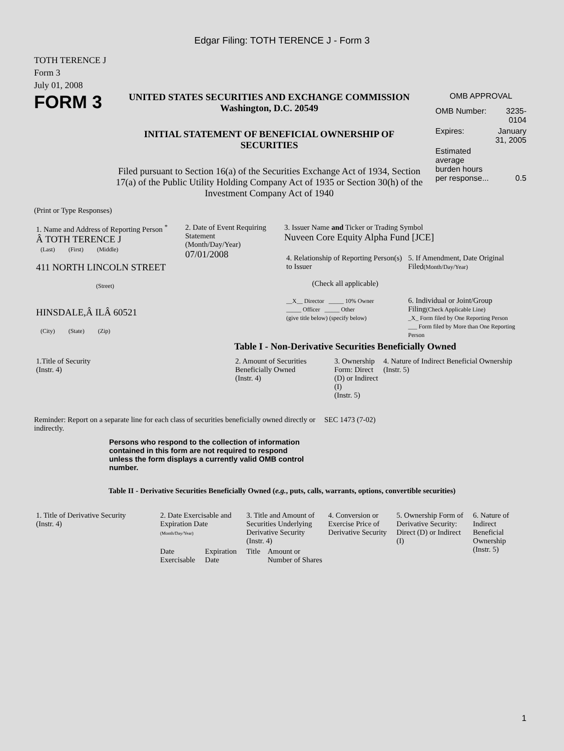Edgar Filing: TOTH TERENCE J - Form 3
TOTH TERENCE J
Form 3
July 01, 2008
FORM 3
UNITED STATES SECURITIES AND EXCHANGE COMMISSION
Washington, D.C. 20549
INITIAL STATEMENT OF BENEFICIAL OWNERSHIP OF SECURITIES
Filed pursuant to Section 16(a) of the Securities Exchange Act of 1934, Section 17(a) of the Public Utility Holding Company Act of 1935 or Section 30(h) of the Investment Company Act of 1940
OMB APPROVAL
| OMB Number: | 3235-0104 |
| Expires: | January 31, 2005 |
| Estimated average burden hours per response... | 0.5 |
(Print or Type Responses)
| 1. Name and Address of Reporting Person <sup>*</sup> Â TOTH TERENCE J (Last) (First) (Middle) 411 NORTH LINCOLN STREET (Street) HINSDALE,Â ILÂ 60521 (City) (State) (Zip) | 2. Date of Event Requiring Statement (Month/Day/Year) 07/01/2008 | 3. Issuer Name and Ticker or Trading Symbol Nuveen Core Equity Alpha Fund [JCE] / 4. Relationship of Reporting Person(s) to Issuer (Check all applicable) __X__ Director _____ 10% Owner _____ Officer _____ Other (give title below) (specify below) / 5. If Amendment, Date Original Filed (Month/Day/Year) 6. Individual or Joint/Group Filing (Check Applicable Line) _X_ Form filed by One Reporting Person ___ Form filed by More than One Reporting Person / |
Table I - Non-Derivative Securities Beneficially Owned
| 1.Title of Security (Instr. 4) | 2. Amount of Securities Beneficially Owned (Instr. 4) | 3. Ownership Form: Direct (D) or Indirect (I) (Instr. 5) | 4. Nature of Indirect Beneficial Ownership (Instr. 5) |
| --- | --- | --- | --- |
Reminder: Report on a separate line for each class of securities beneficially owned directly or indirectly.
SEC 1473 (7-02)
Persons who respond to the collection of information contained in this form are not required to respond unless the form displays a currently valid OMB control number.
Table II - Derivative Securities Beneficially Owned (e.g., puts, calls, warrants, options, convertible securities)
| 1. Title of Derivative Security (Instr. 4) | 2. Date Exercisable and Expiration Date (Month/Day/Year) | | 3. Title and Amount of Securities Underlying Derivative Security (Instr. 4) | | 4. Conversion or Exercise Price of Derivative Security | 5. Ownership Form of Derivative Security: Direct (D) or Indirect (I) | 6. Nature of Indirect Beneficial Ownership (Instr. 5) |
| --- | --- | --- | --- | --- | --- | --- | --- |
| | Date Exercisable | Expiration Date | Title | Amount or Number of Shares | | | |
1